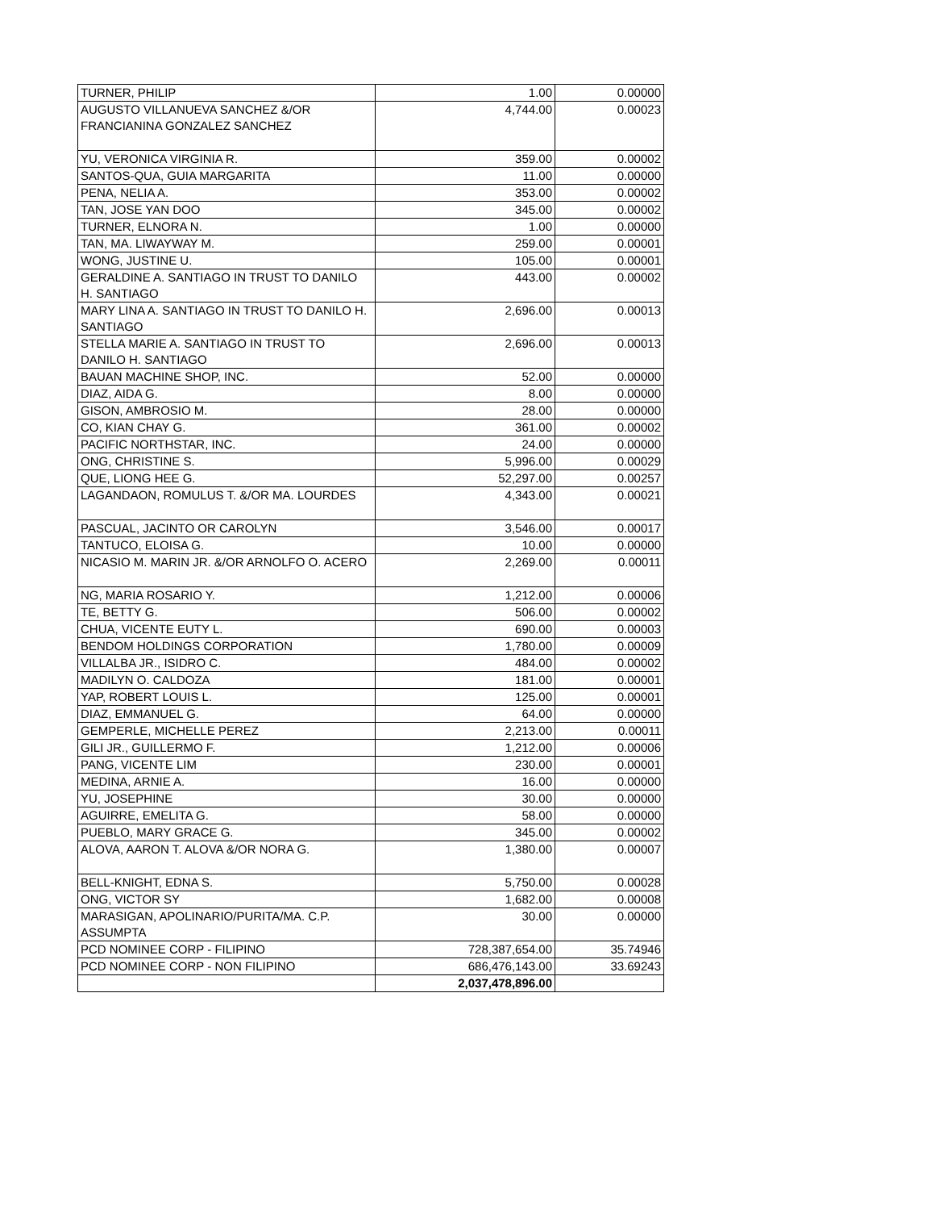| TURNER, PHILIP | 1.00 | 0.00000 |
| AUGUSTO VILLANUEVA SANCHEZ &/OR FRANCIANINA GONZALEZ SANCHEZ | 4,744.00 | 0.00023 |
| YU, VERONICA VIRGINIA R. | 359.00 | 0.00002 |
| SANTOS-QUA, GUIA MARGARITA | 11.00 | 0.00000 |
| PENA, NELIA A. | 353.00 | 0.00002 |
| TAN, JOSE YAN DOO | 345.00 | 0.00002 |
| TURNER, ELNORA N. | 1.00 | 0.00000 |
| TAN, MA. LIWAYWAY M. | 259.00 | 0.00001 |
| WONG, JUSTINE U. | 105.00 | 0.00001 |
| GERALDINE A. SANTIAGO IN TRUST TO DANILO H. SANTIAGO | 443.00 | 0.00002 |
| MARY LINA A. SANTIAGO IN TRUST TO DANILO H. SANTIAGO | 2,696.00 | 0.00013 |
| STELLA MARIE A. SANTIAGO IN TRUST TO DANILO H. SANTIAGO | 2,696.00 | 0.00013 |
| BAUAN MACHINE SHOP, INC. | 52.00 | 0.00000 |
| DIAZ, AIDA G. | 8.00 | 0.00000 |
| GISON, AMBROSIO M. | 28.00 | 0.00000 |
| CO, KIAN CHAY G. | 361.00 | 0.00002 |
| PACIFIC NORTHSTAR, INC. | 24.00 | 0.00000 |
| ONG, CHRISTINE S. | 5,996.00 | 0.00029 |
| QUE, LIONG HEE G. | 52,297.00 | 0.00257 |
| LAGANDAON, ROMULUS T. &/OR MA. LOURDES | 4,343.00 | 0.00021 |
| PASCUAL, JACINTO OR CAROLYN | 3,546.00 | 0.00017 |
| TANTUCO, ELOISA G. | 10.00 | 0.00000 |
| NICASIO M. MARIN JR. &/OR ARNOLFO O. ACERO | 2,269.00 | 0.00011 |
| NG, MARIA ROSARIO Y. | 1,212.00 | 0.00006 |
| TE, BETTY G. | 506.00 | 0.00002 |
| CHUA, VICENTE EUTY L. | 690.00 | 0.00003 |
| BENDOM HOLDINGS CORPORATION | 1,780.00 | 0.00009 |
| VILLALBA JR., ISIDRO C. | 484.00 | 0.00002 |
| MADILYN O. CALDOZA | 181.00 | 0.00001 |
| YAP, ROBERT LOUIS L. | 125.00 | 0.00001 |
| DIAZ, EMMANUEL G. | 64.00 | 0.00000 |
| GEMPERLE, MICHELLE PEREZ | 2,213.00 | 0.00011 |
| GILI JR., GUILLERMO F. | 1,212.00 | 0.00006 |
| PANG, VICENTE LIM | 230.00 | 0.00001 |
| MEDINA, ARNIE A. | 16.00 | 0.00000 |
| YU, JOSEPHINE | 30.00 | 0.00000 |
| AGUIRRE, EMELITA G. | 58.00 | 0.00000 |
| PUEBLO, MARY GRACE G. | 345.00 | 0.00002 |
| ALOVA, AARON T. ALOVA &/OR NORA G. | 1,380.00 | 0.00007 |
| BELL-KNIGHT, EDNA S. | 5,750.00 | 0.00028 |
| ONG, VICTOR SY | 1,682.00 | 0.00008 |
| MARASIGAN, APOLINARIO/PURITA/MA. C.P. ASSUMPTA | 30.00 | 0.00000 |
| PCD NOMINEE CORP - FILIPINO | 728,387,654.00 | 35.74946 |
| PCD NOMINEE CORP - NON FILIPINO | 686,476,143.00 | 33.69243 |
| | 2,037,478,896.00 | |